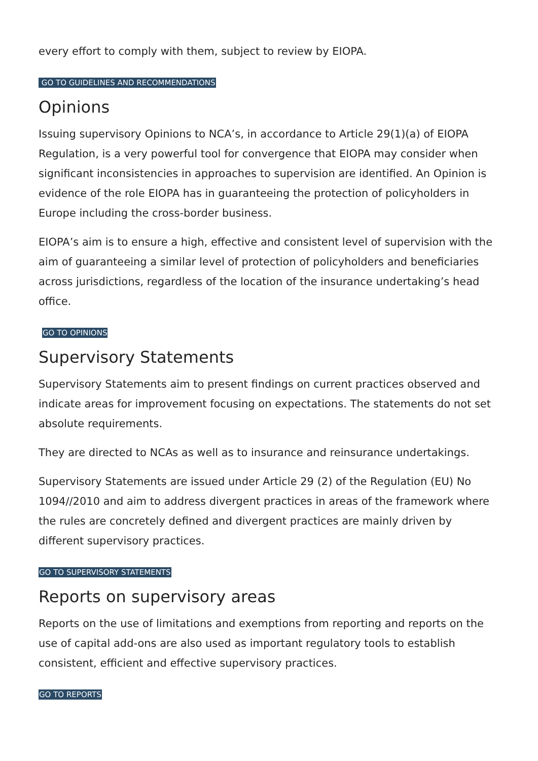every effort to comply with them, subject to review by EIOPA.
GO TO GUIDELINES AND RECOMMENDATIONS
Opinions
Issuing supervisory Opinions to NCA’s, in accordance to Article 29(1)(a) of EIOPA Regulation, is a very powerful tool for convergence that EIOPA may consider when significant inconsistencies in approaches to supervision are identified. An Opinion is evidence of the role EIOPA has in guaranteeing the protection of policyholders in Europe including the cross-border business.
EIOPA’s aim is to ensure a high, effective and consistent level of supervision with the aim of guaranteeing a similar level of protection of policyholders and beneficiaries across jurisdictions, regardless of the location of the insurance undertaking’s head office.
GO TO OPINIONS
Supervisory Statements
Supervisory Statements aim to present findings on current practices observed and indicate areas for improvement focusing on expectations. The statements do not set absolute requirements.
They are directed to NCAs as well as to insurance and reinsurance undertakings.
Supervisory Statements are issued under Article 29 (2) of the Regulation (EU) No 1094//2010 and aim to address divergent practices in areas of the framework where the rules are concretely defined and divergent practices are mainly driven by different supervisory practices.
GO TO SUPERVISORY STATEMENTS
Reports on supervisory areas
Reports on the use of limitations and exemptions from reporting and reports on the use of capital add-ons are also used as important regulatory tools to establish consistent, efficient and effective supervisory practices.
GO TO REPORTS